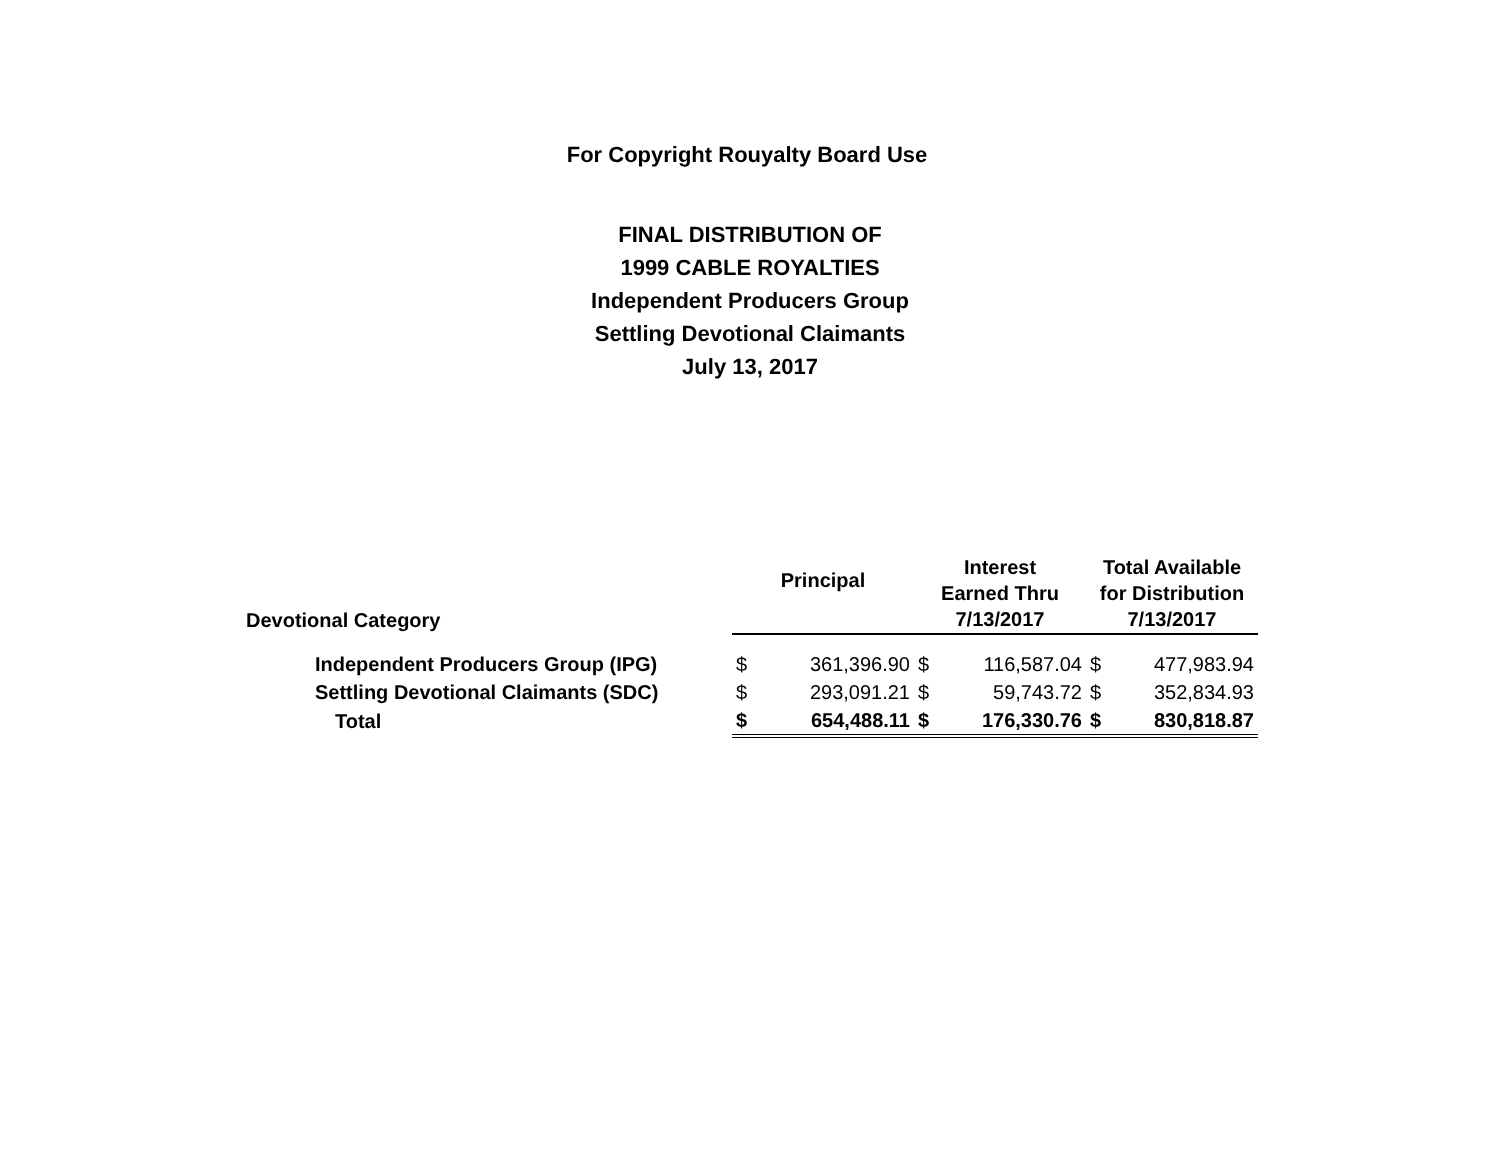For Copyright Rouyalty Board Use
FINAL DISTRIBUTION OF
1999 CABLE ROYALTIES
Independent Producers Group
Settling Devotional Claimants
July 13, 2017
| Devotional Category | Principal | | Interest Earned Thru 7/13/2017 | | Total Available for Distribution 7/13/2017 | |
| --- | --- | --- | --- | --- | --- | --- |
| Independent Producers Group (IPG) | $ | 361,396.90 | $ | 116,587.04 | $ | 477,983.94 |
| Settling Devotional Claimants (SDC) | $ | 293,091.21 | $ | 59,743.72 | $ | 352,834.93 |
| Total | $ | 654,488.11 | $ | 176,330.76 | $ | 830,818.87 |